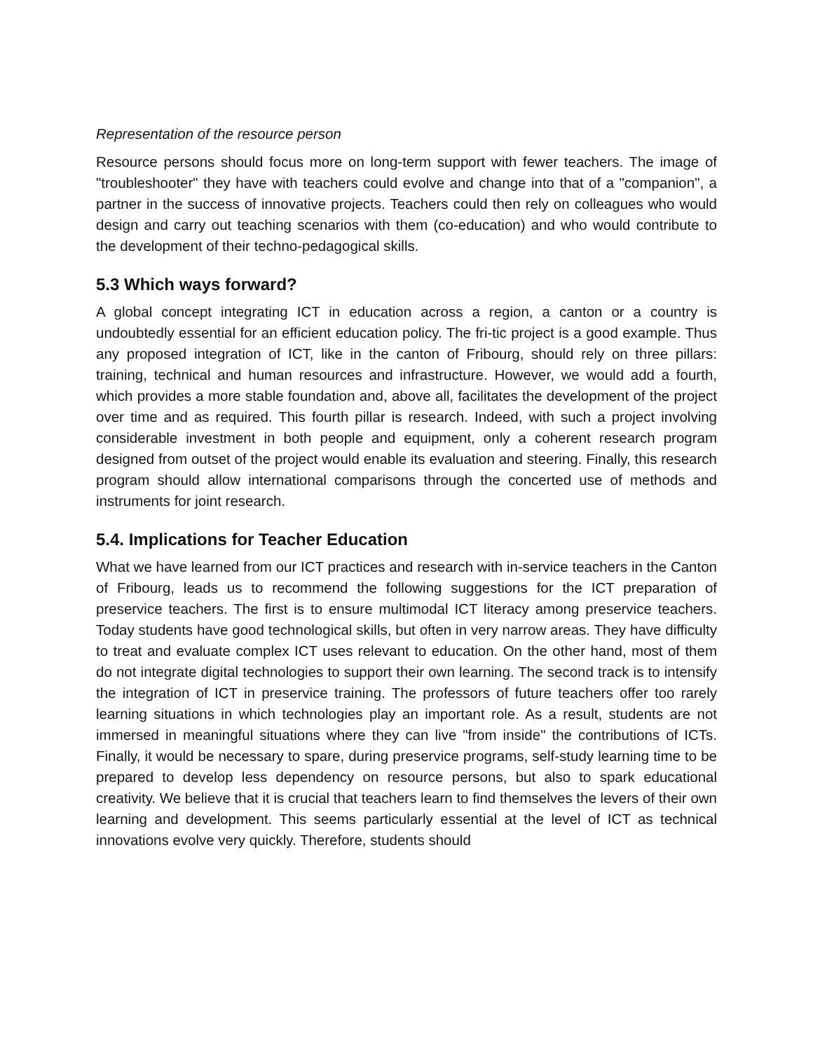Representation of the resource person
Resource persons should focus more on long-term support with fewer teachers. The image of "troubleshooter" they have with teachers could evolve and change into that of a "companion", a partner in the success of innovative projects. Teachers could then rely on colleagues who would design and carry out teaching scenarios with them (co-education) and who would contribute to the development of their techno-pedagogical skills.
5.3 Which ways forward?
A global concept integrating ICT in education across a region, a canton or a country is undoubtedly essential for an efficient education policy. The fri-tic project is a good example. Thus any proposed integration of ICT, like in the canton of Fribourg, should rely on three pillars: training, technical and human resources and infrastructure. However, we would add a fourth, which provides a more stable foundation and, above all, facilitates the development of the project over time and as required. This fourth pillar is research. Indeed, with such a project involving considerable investment in both people and equipment, only a coherent research program designed from outset of the project would enable its evaluation and steering. Finally, this research program should allow international comparisons through the concerted use of methods and instruments for joint research.
5.4. Implications for Teacher Education
What we have learned from our ICT practices and research with in-service teachers in the Canton of Fribourg, leads us to recommend the following suggestions for the ICT preparation of preservice teachers. The first is to ensure multimodal ICT literacy among preservice teachers. Today students have good technological skills, but often in very narrow areas. They have difficulty to treat and evaluate complex ICT uses relevant to education. On the other hand, most of them do not integrate digital technologies to support their own learning. The second track is to intensify the integration of ICT in preservice training. The professors of future teachers offer too rarely learning situations in which technologies play an important role. As a result, students are not immersed in meaningful situations where they can live "from inside" the contributions of ICTs. Finally, it would be necessary to spare, during preservice programs, self-study learning time to be prepared to develop less dependency on resource persons, but also to spark educational creativity. We believe that it is crucial that teachers learn to find themselves the levers of their own learning and development. This seems particularly essential at the level of ICT as technical innovations evolve very quickly. Therefore, students should